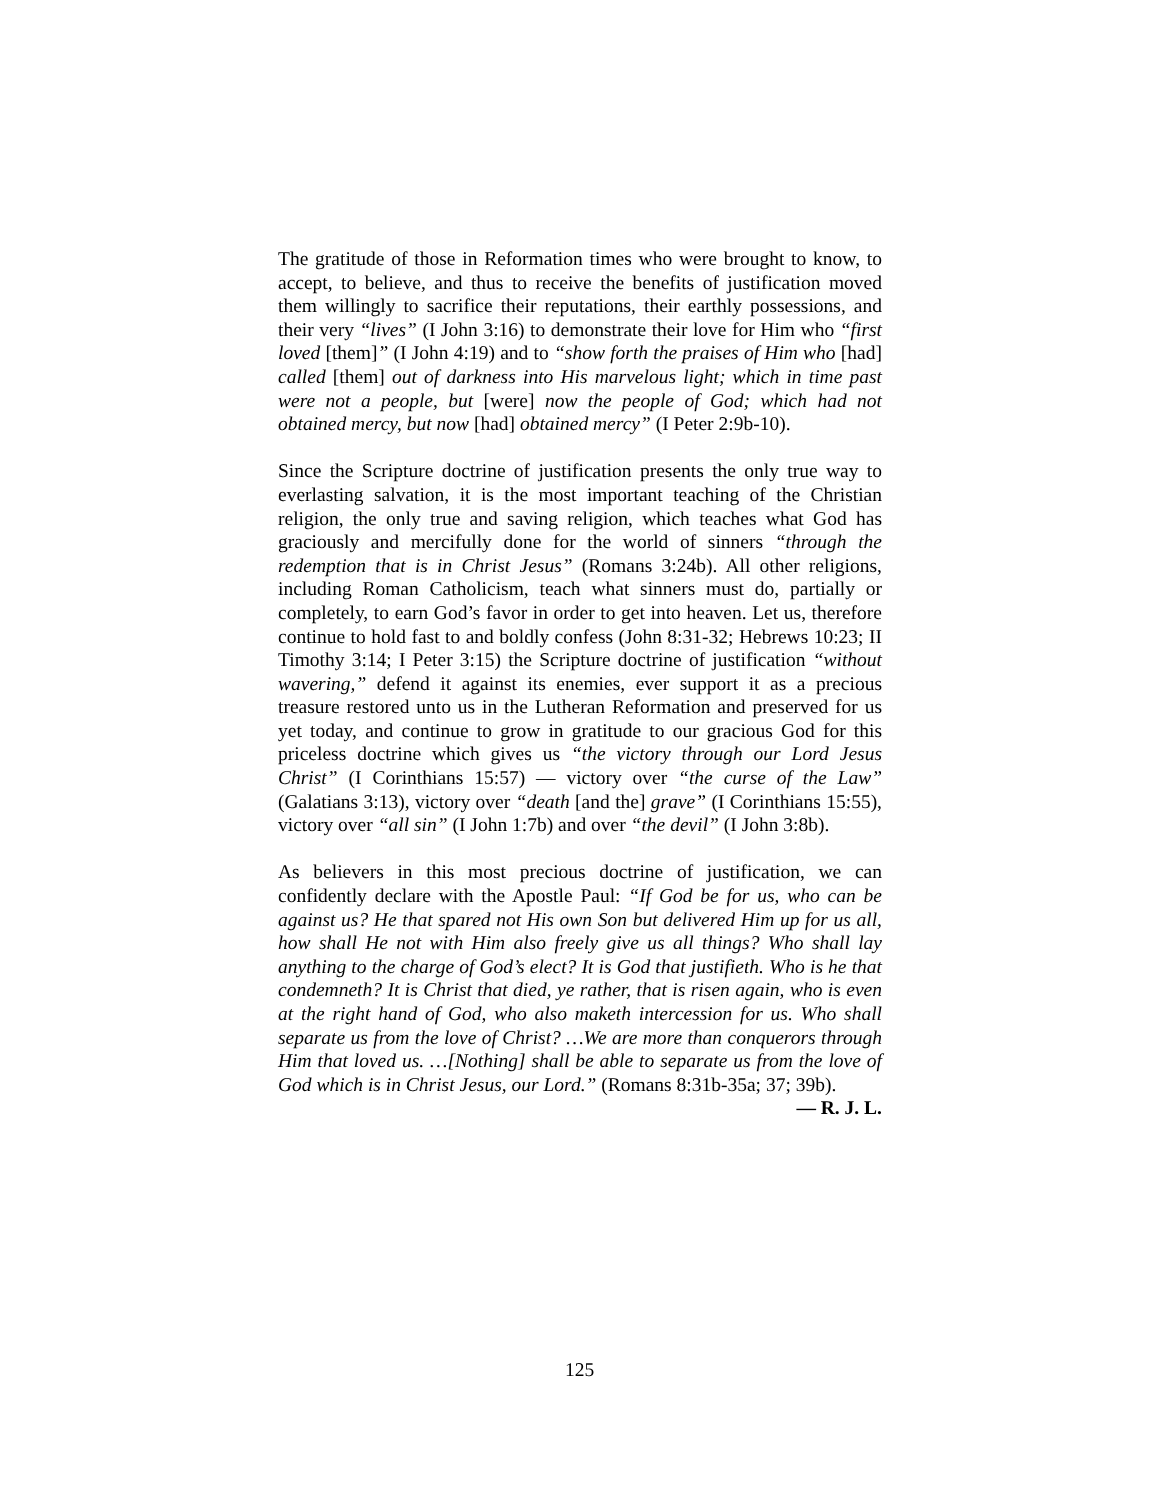The gratitude of those in Reformation times who were brought to know, to accept, to believe, and thus to receive the benefits of justification moved them willingly to sacrifice their reputations, their earthly possessions, and their very “lives” (I John 3:16) to demonstrate their love for Him who “first loved [them]” (I John 4:19) and to “show forth the praises of Him who [had] called [them] out of darkness into His marvelous light; which in time past were not a people, but [were] now the people of God; which had not obtained mercy, but now [had] obtained mercy” (I Peter 2:9b-10).
Since the Scripture doctrine of justification presents the only true way to everlasting salvation, it is the most important teaching of the Christian religion, the only true and saving religion, which teaches what God has graciously and mercifully done for the world of sinners “through the redemption that is in Christ Jesus” (Romans 3:24b). All other religions, including Roman Catholicism, teach what sinners must do, partially or completely, to earn God’s favor in order to get into heaven. Let us, therefore continue to hold fast to and boldly confess (John 8:31-32; Hebrews 10:23; II Timothy 3:14; I Peter 3:15) the Scripture doctrine of justification “without wavering,” defend it against its enemies, ever support it as a precious treasure restored unto us in the Lutheran Reformation and preserved for us yet today, and continue to grow in gratitude to our gracious God for this priceless doctrine which gives us “the victory through our Lord Jesus Christ” (I Corinthians 15:57) — victory over “the curse of the Law” (Galatians 3:13), victory over “death [and the] grave” (I Corinthians 15:55), victory over “all sin” (I John 1:7b) and over “the devil” (I John 3:8b).
As believers in this most precious doctrine of justification, we can confidently declare with the Apostle Paul: “If God be for us, who can be against us? He that spared not His own Son but delivered Him up for us all, how shall He not with Him also freely give us all things? Who shall lay anything to the charge of God’s elect? It is God that justifieth. Who is he that condemneth? It is Christ that died, ye rather, that is risen again, who is even at the right hand of God, who also maketh intercession for us. Who shall separate us from the love of Christ? …We are more than conquerors through Him that loved us. …[Nothing] shall be able to separate us from the love of God which is in Christ Jesus, our Lord.” (Romans 8:31b-35a; 37; 39b).
— R. J. L.
125